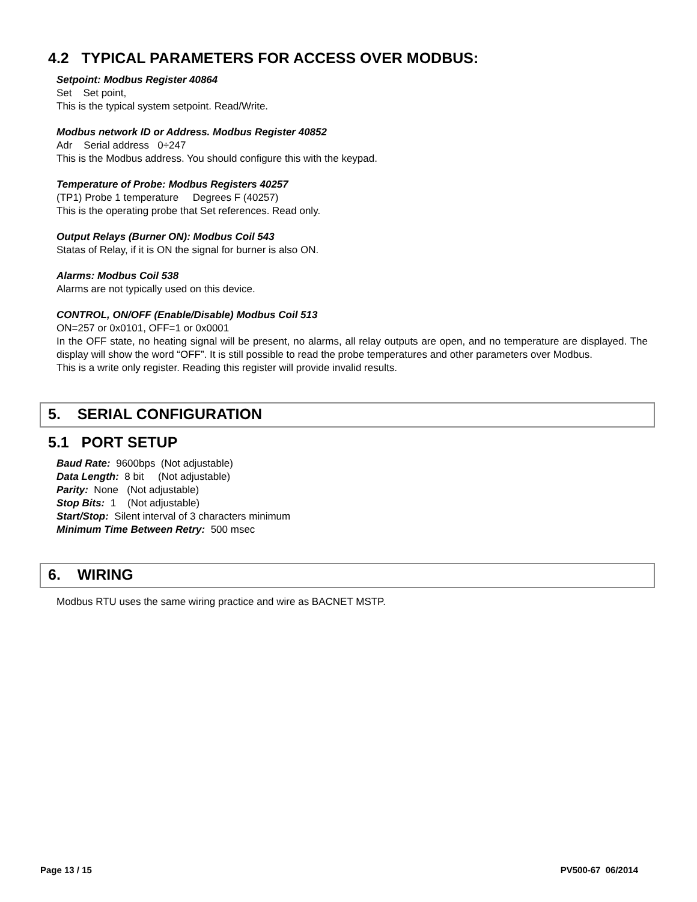4.2 TYPICAL PARAMETERS FOR ACCESS OVER MODBUS:
Setpoint: Modbus Register 40864
Set Set point,
This is the typical system setpoint. Read/Write.
Modbus network ID or Address. Modbus Register 40852
Adr Serial address 0÷247
This is the Modbus address. You should configure this with the keypad.
Temperature of Probe: Modbus Registers 40257
(TP1) Probe 1 temperature Degrees F (40257)
This is the operating probe that Set references. Read only.
Output Relays (Burner ON): Modbus Coil 543
Statas of Relay, if it is ON the signal for burner is also ON.
Alarms: Modbus Coil 538
Alarms are not typically used on this device.
CONTROL, ON/OFF (Enable/Disable) Modbus Coil 513
ON=257 or 0x0101, OFF=1 or 0x0001
In the OFF state, no heating signal will be present, no alarms, all relay outputs are open, and no temperature are displayed. The display will show the word “OFF”. It is still possible to read the probe temperatures and other parameters over Modbus.
This is a write only register. Reading this register will provide invalid results.
5. SERIAL CONFIGURATION
5.1 PORT SETUP
Baud Rate: 9600bps (Not adjustable)
Data Length: 8 bit (Not adjustable)
Parity: None (Not adjustable)
Stop Bits: 1 (Not adjustable)
Start/Stop: Silent interval of 3 characters minimum
Minimum Time Between Retry: 500 msec
6. WIRING
Modbus RTU uses the same wiring practice and wire as BACNET MSTP.
Page 13 / 15 PV500-67 06/2014